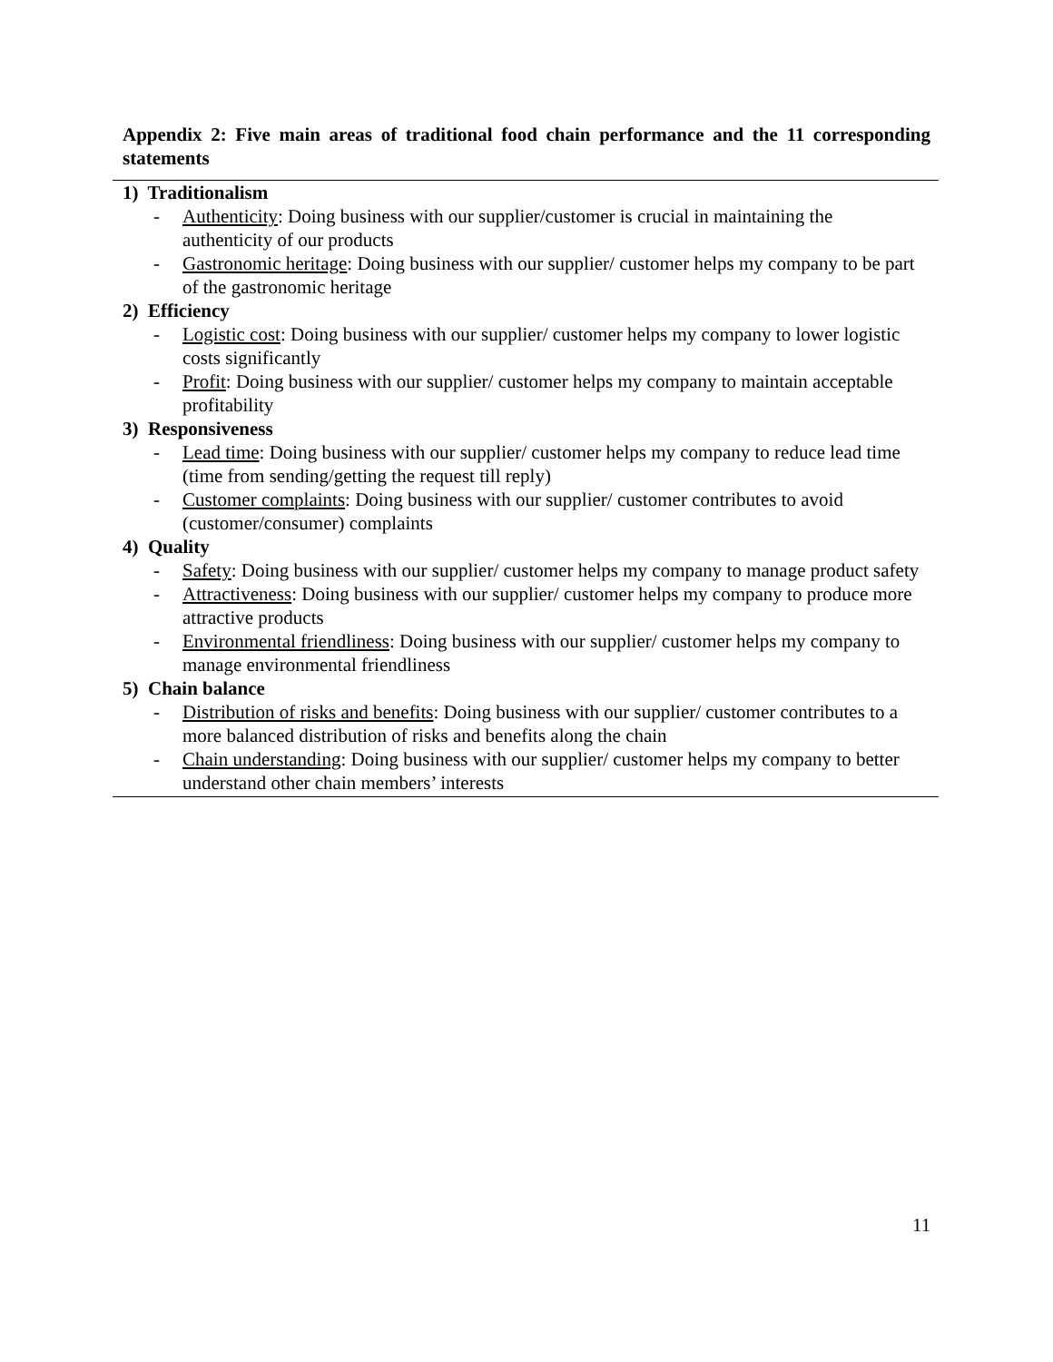Appendix 2: Five main areas of traditional food chain performance and the 11 corresponding statements
1) Traditionalism
- Authenticity: Doing business with our supplier/customer is crucial in maintaining the authenticity of our products
- Gastronomic heritage: Doing business with our supplier/ customer helps my company to be part of the gastronomic heritage
2) Efficiency
- Logistic cost: Doing business with our supplier/ customer helps my company to lower logistic costs significantly
- Profit: Doing business with our supplier/ customer helps my company to maintain acceptable profitability
3) Responsiveness
- Lead time: Doing business with our supplier/ customer helps my company to reduce lead time (time from sending/getting the request till reply)
- Customer complaints: Doing business with our supplier/ customer contributes to avoid (customer/consumer) complaints
4) Quality
- Safety: Doing business with our supplier/ customer helps my company to manage product safety
- Attractiveness: Doing business with our supplier/ customer helps my company to produce more attractive products
- Environmental friendliness: Doing business with our supplier/ customer helps my company to manage environmental friendliness
5) Chain balance
- Distribution of risks and benefits: Doing business with our supplier/ customer contributes to a more balanced distribution of risks and benefits along the chain
- Chain understanding: Doing business with our supplier/ customer helps my company to better understand other chain members’ interests
11